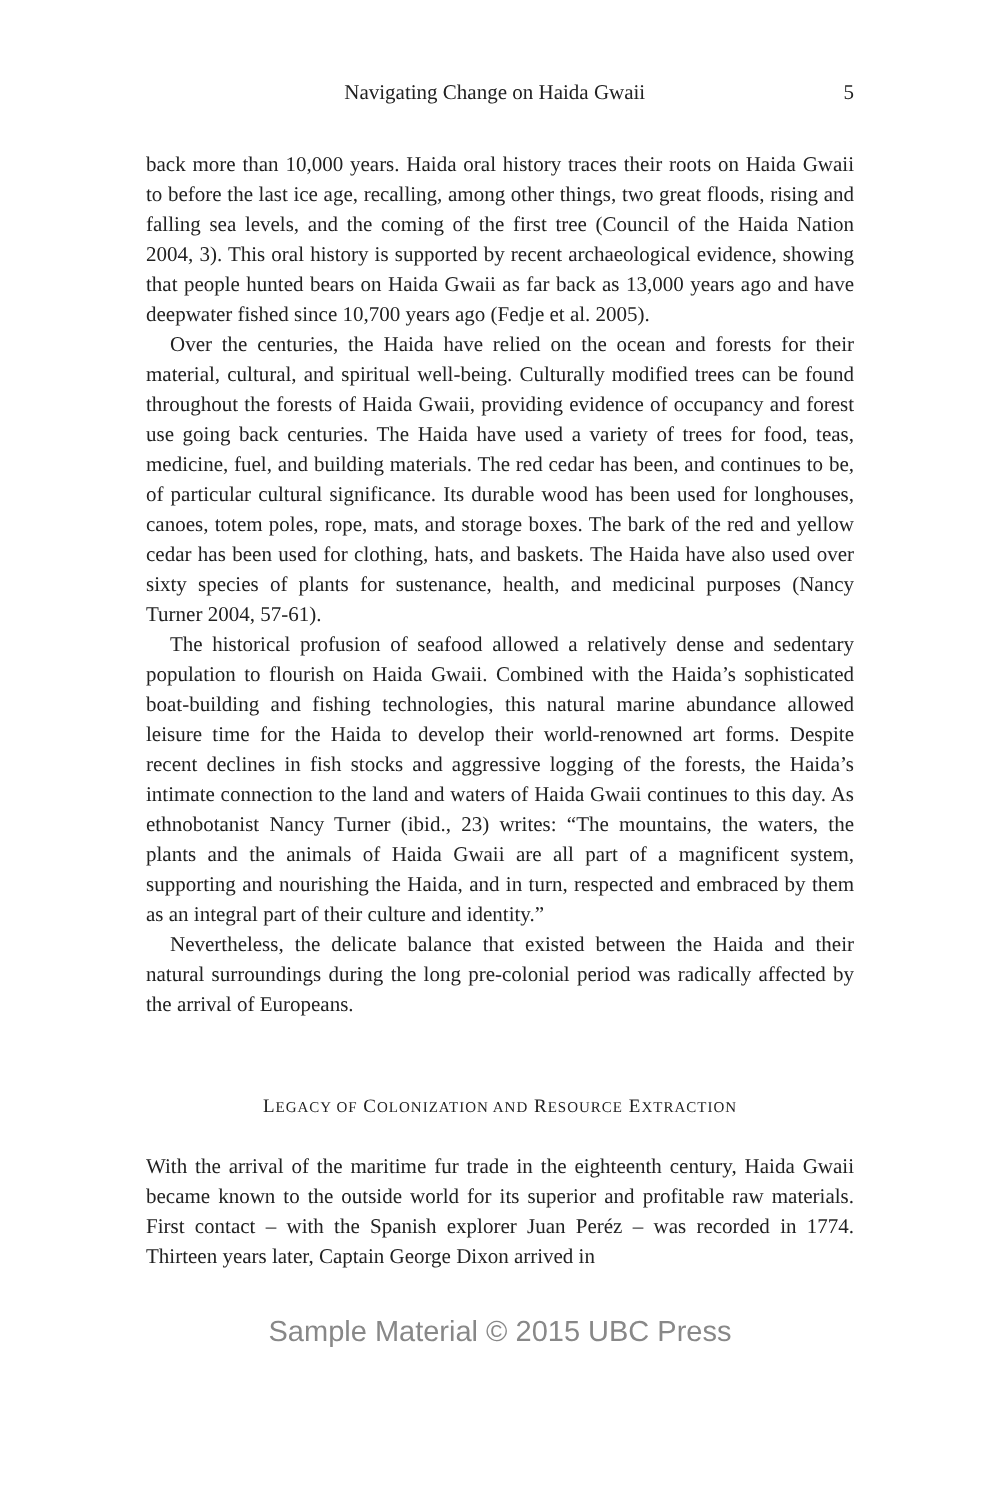Navigating Change on Haida Gwaii 5
back more than 10,000 years. Haida oral history traces their roots on Haida Gwaii to before the last ice age, recalling, among other things, two great floods, rising and falling sea levels, and the coming of the first tree (Council of the Haida Nation 2004, 3). This oral history is supported by recent archaeological evidence, showing that people hunted bears on Haida Gwaii as far back as 13,000 years ago and have deepwater fished since 10,700 years ago (Fedje et al. 2005).
Over the centuries, the Haida have relied on the ocean and forests for their material, cultural, and spiritual well-being. Culturally modified trees can be found throughout the forests of Haida Gwaii, providing evidence of occupancy and forest use going back centuries. The Haida have used a variety of trees for food, teas, medicine, fuel, and building materials. The red cedar has been, and continues to be, of particular cultural significance. Its durable wood has been used for longhouses, canoes, totem poles, rope, mats, and storage boxes. The bark of the red and yellow cedar has been used for clothing, hats, and baskets. The Haida have also used over sixty species of plants for sustenance, health, and medicinal purposes (Nancy Turner 2004, 57-61).
The historical profusion of seafood allowed a relatively dense and sedentary population to flourish on Haida Gwaii. Combined with the Haida’s sophisticated boat-building and fishing technologies, this natural marine abundance allowed leisure time for the Haida to develop their world-renowned art forms. Despite recent declines in fish stocks and aggressive logging of the forests, the Haida’s intimate connection to the land and waters of Haida Gwaii continues to this day. As ethnobotanist Nancy Turner (ibid., 23) writes: “The mountains, the waters, the plants and the animals of Haida Gwaii are all part of a magnificent system, supporting and nourishing the Haida, and in turn, respected and embraced by them as an integral part of their culture and identity.”
Nevertheless, the delicate balance that existed between the Haida and their natural surroundings during the long pre-colonial period was radically affected by the arrival of Europeans.
LEGACY OF COLONIZATION AND RESOURCE EXTRACTION
With the arrival of the maritime fur trade in the eighteenth century, Haida Gwaii became known to the outside world for its superior and profitable raw materials. First contact – with the Spanish explorer Juan Peréz – was recorded in 1774. Thirteen years later, Captain George Dixon arrived in
Sample Material © 2015 UBC Press